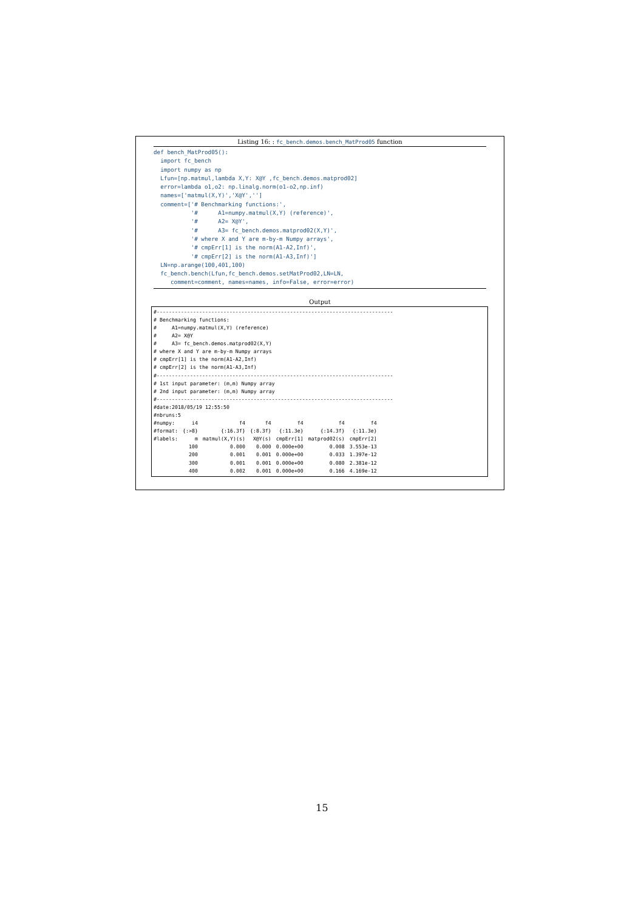Listing 16: : fc_bench.demos.bench_MatProd05 function
def bench_MatProd05():
  import fc_bench
  import numpy as np
  Lfun=[np.matmul,lambda X,Y: X@Y ,fc_bench.demos.matprod02]
  error=lambda o1,o2: np.linalg.norm(o1-o2,np.inf)
  names=['matmul(X,Y)','X@Y','']
  comment=['# Benchmarking functions:',
           '#      A1=numpy.matmul(X,Y) (reference)',
           '#      A2= X@Y',
           '#      A3= fc_bench.demos.matprod02(X,Y)',
           '# where X and Y are m-by-m Numpy arrays',
           '# cmpErr[1] is the norm(A1-A2,Inf)',
           '# cmpErr[2] is the norm(A1-A3,Inf)']
  LN=np.arange(100,401,100)
  fc_bench.bench(Lfun,fc_bench.demos.setMatProd02,LN=LN,
     comment=comment, names=names, info=False, error=error)
Output
#------------------------------------------------------------------------------
# Benchmarking functions:
#     A1=numpy.matmul(X,Y) (reference)
#     A2= X@Y
#     A3= fc_bench.demos.matprod02(X,Y)
# where X and Y are m-by-m Numpy arrays
# cmpErr[1] is the norm(A1-A2,Inf)
# cmpErr[2] is the norm(A1-A3,Inf)
#------------------------------------------------------------------------------
# 1st input parameter: (m,m) Numpy array
# 2nd input parameter: (m,m) Numpy array
#------------------------------------------------------------------------------
#date:2018/05/19 12:55:50
#nbruns:5
| #numpy: | i4 | f4 | f4 | f4 | f4 | f4 |
| #format: | {:>8} | {:16.3f} | {:8.3f} | {:11.3e} | {:14.3f} | {:11.3e} |
| #labels: | m | matmul(X,Y)(s) | X@Y(s) | cmpErr[1] | matprod02(s) | cmpErr[2] |
| | 100 | 0.000 | 0.000 | 0.000e+00 | 0.008 | 3.553e-13 |
| | 200 | 0.001 | 0.001 | 0.000e+00 | 0.033 | 1.397e-12 |
| | 300 | 0.001 | 0.001 | 0.000e+00 | 0.080 | 2.381e-12 |
| | 400 | 0.002 | 0.001 | 0.000e+00 | 0.166 | 4.169e-12 |
15